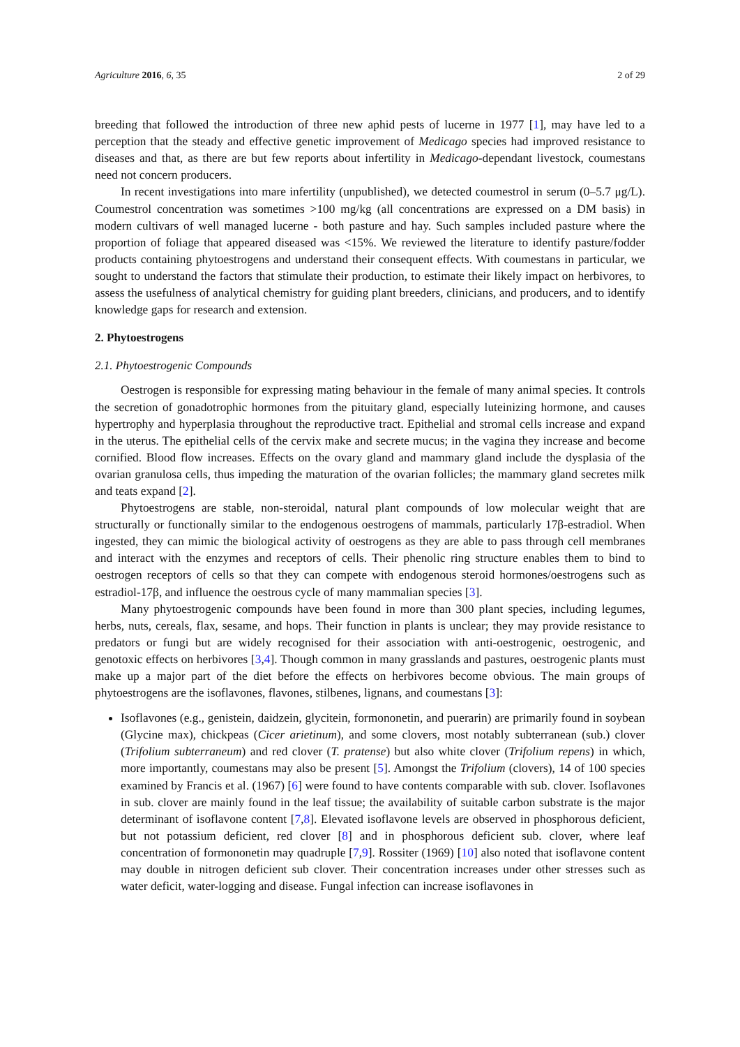Agriculture 2016, 6, 35 2 of 29
breeding that followed the introduction of three new aphid pests of lucerne in 1977 [1], may have led to a perception that the steady and effective genetic improvement of Medicago species had improved resistance to diseases and that, as there are but few reports about infertility in Medicago-dependant livestock, coumestans need not concern producers.
In recent investigations into mare infertility (unpublished), we detected coumestrol in serum (0–5.7 μg/L). Coumestrol concentration was sometimes >100 mg/kg (all concentrations are expressed on a DM basis) in modern cultivars of well managed lucerne - both pasture and hay. Such samples included pasture where the proportion of foliage that appeared diseased was <15%. We reviewed the literature to identify pasture/fodder products containing phytoestrogens and understand their consequent effects. With coumestans in particular, we sought to understand the factors that stimulate their production, to estimate their likely impact on herbivores, to assess the usefulness of analytical chemistry for guiding plant breeders, clinicians, and producers, and to identify knowledge gaps for research and extension.
2. Phytoestrogens
2.1. Phytoestrogenic Compounds
Oestrogen is responsible for expressing mating behaviour in the female of many animal species. It controls the secretion of gonadotrophic hormones from the pituitary gland, especially luteinizing hormone, and causes hypertrophy and hyperplasia throughout the reproductive tract. Epithelial and stromal cells increase and expand in the uterus. The epithelial cells of the cervix make and secrete mucus; in the vagina they increase and become cornified. Blood flow increases. Effects on the ovary gland and mammary gland include the dysplasia of the ovarian granulosa cells, thus impeding the maturation of the ovarian follicles; the mammary gland secretes milk and teats expand [2].
Phytoestrogens are stable, non-steroidal, natural plant compounds of low molecular weight that are structurally or functionally similar to the endogenous oestrogens of mammals, particularly 17β-estradiol. When ingested, they can mimic the biological activity of oestrogens as they are able to pass through cell membranes and interact with the enzymes and receptors of cells. Their phenolic ring structure enables them to bind to oestrogen receptors of cells so that they can compete with endogenous steroid hormones/oestrogens such as estradiol-17β, and influence the oestrous cycle of many mammalian species [3].
Many phytoestrogenic compounds have been found in more than 300 plant species, including legumes, herbs, nuts, cereals, flax, sesame, and hops. Their function in plants is unclear; they may provide resistance to predators or fungi but are widely recognised for their association with anti-oestrogenic, oestrogenic, and genotoxic effects on herbivores [3,4]. Though common in many grasslands and pastures, oestrogenic plants must make up a major part of the diet before the effects on herbivores become obvious. The main groups of phytoestrogens are the isoflavones, flavones, stilbenes, lignans, and coumestans [3]:
Isoflavones (e.g., genistein, daidzein, glycitein, formononetin, and puerarin) are primarily found in soybean (Glycine max), chickpeas (Cicer arietinum), and some clovers, most notably subterranean (sub.) clover (Trifolium subterraneum) and red clover (T. pratense) but also white clover (Trifolium repens) in which, more importantly, coumestans may also be present [5]. Amongst the Trifolium (clovers), 14 of 100 species examined by Francis et al. (1967) [6] were found to have contents comparable with sub. clover. Isoflavones in sub. clover are mainly found in the leaf tissue; the availability of suitable carbon substrate is the major determinant of isoflavone content [7,8]. Elevated isoflavone levels are observed in phosphorous deficient, but not potassium deficient, red clover [8] and in phosphorous deficient sub. clover, where leaf concentration of formononetin may quadruple [7,9]. Rossiter (1969) [10] also noted that isoflavone content may double in nitrogen deficient sub clover. Their concentration increases under other stresses such as water deficit, water-logging and disease. Fungal infection can increase isoflavones in